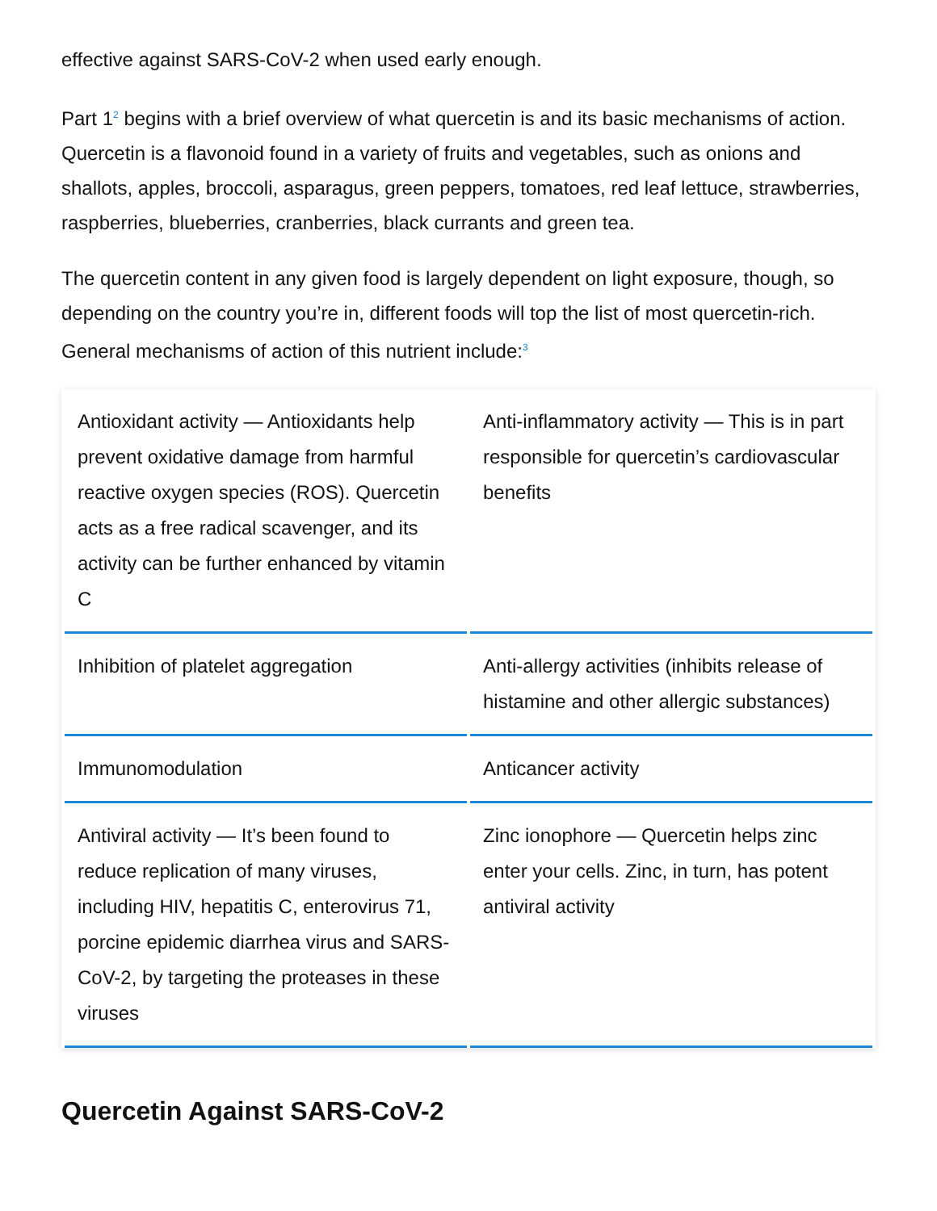effective against SARS-CoV-2 when used early enough.
Part 1<sup>2</sup> begins with a brief overview of what quercetin is and its basic mechanisms of action. Quercetin is a flavonoid found in a variety of fruits and vegetables, such as onions and shallots, apples, broccoli, asparagus, green peppers, tomatoes, red leaf lettuce, strawberries, raspberries, blueberries, cranberries, black currants and green tea.
The quercetin content in any given food is largely dependent on light exposure, though, so depending on the country you’re in, different foods will top the list of most quercetin-rich. General mechanisms of action of this nutrient include:<sup>3</sup>
| Antioxidant activity — Antioxidants help prevent oxidative damage from harmful reactive oxygen species (ROS). Quercetin acts as a free radical scavenger, and its activity can be further enhanced by vitamin C | Anti-inflammatory activity — This is in part responsible for quercetin’s cardiovascular benefits |
| Inhibition of platelet aggregation | Anti-allergy activities (inhibits release of histamine and other allergic substances) |
| Immunomodulation | Anticancer activity |
| Antiviral activity — It’s been found to reduce replication of many viruses, including HIV, hepatitis C, enterovirus 71, porcine epidemic diarrhea virus and SARS-CoV-2, by targeting the proteases in these viruses | Zinc ionophore — Quercetin helps zinc enter your cells. Zinc, in turn, has potent antiviral activity |
Quercetin Against SARS-CoV-2